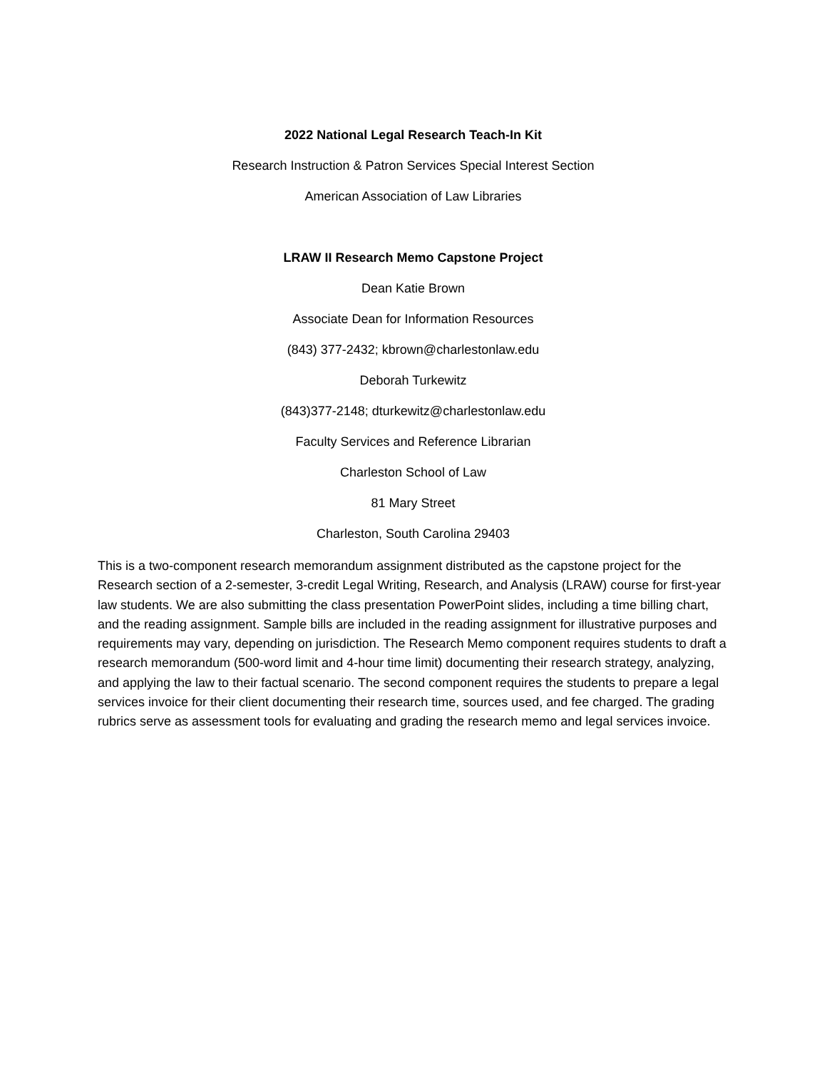2022 National Legal Research Teach-In Kit
Research Instruction & Patron Services Special Interest Section
American Association of Law Libraries
LRAW II Research Memo Capstone Project
Dean Katie Brown
Associate Dean for Information Resources
(843) 377-2432; kbrown@charlestonlaw.edu
Deborah Turkewitz
(843)377-2148; dturkewitz@charlestonlaw.edu
Faculty Services and Reference Librarian
Charleston School of Law
81 Mary Street
Charleston, South Carolina 29403
This is a two-component research memorandum assignment distributed as the capstone project for the Research section of a 2-semester, 3-credit Legal Writing, Research, and Analysis (LRAW) course for first-year law students. We are also submitting the class presentation PowerPoint slides, including a time billing chart, and the reading assignment. Sample bills are included in the reading assignment for illustrative purposes and requirements may vary, depending on jurisdiction. The Research Memo component requires students to draft a research memorandum (500-word limit and 4-hour time limit) documenting their research strategy, analyzing, and applying the law to their factual scenario. The second component requires the students to prepare a legal services invoice for their client documenting their research time, sources used, and fee charged. The grading rubrics serve as assessment tools for evaluating and grading the research memo and legal services invoice.